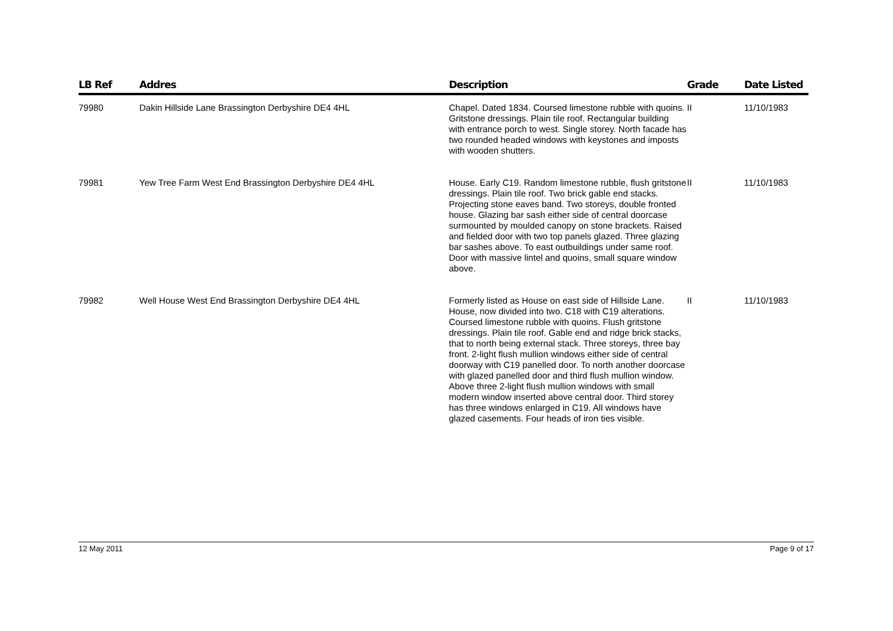| LB Ref | Addres | Description | Grade | Date Listed |
| --- | --- | --- | --- | --- |
| 79980 | Dakin Hillside Lane Brassington Derbyshire DE4 4HL | Chapel. Dated 1834. Coursed limestone rubble with quoins. Gritstone dressings. Plain tile roof. Rectangular building with entrance porch to west. Single storey. North facade has two rounded headed windows with keystones and imposts with wooden shutters. | II | 11/10/1983 |
| 79981 | Yew Tree Farm West End Brassington Derbyshire DE4 4HL | House. Early C19. Random limestone rubble, flush gritstone dressings. Plain tile roof. Two brick gable end stacks. Projecting stone eaves band. Two storeys, double fronted house. Glazing bar sash either side of central doorcase surmounted by moulded canopy on stone brackets. Raised and fielded door with two top panels glazed. Three glazing bar sashes above. To east outbuildings under same roof. Door with massive lintel and quoins, small square window above. | II | 11/10/1983 |
| 79982 | Well House West End Brassington Derbyshire DE4 4HL | Formerly listed as House on east side of Hillside Lane. House, now divided into two. C18 with C19 alterations. Coursed limestone rubble with quoins. Flush gritstone dressings. Plain tile roof. Gable end and ridge brick stacks, that to north being external stack. Three storeys, three bay front. 2-light flush mullion windows either side of central doorway with C19 panelled door. To north another doorcase with glazed panelled door and third flush mullion window. Above three 2-light flush mullion windows with small modern window inserted above central door. Third storey has three windows enlarged in C19. All windows have glazed casements. Four heads of iron ties visible. | II | 11/10/1983 |
12 May 2011 Page 9 of 17